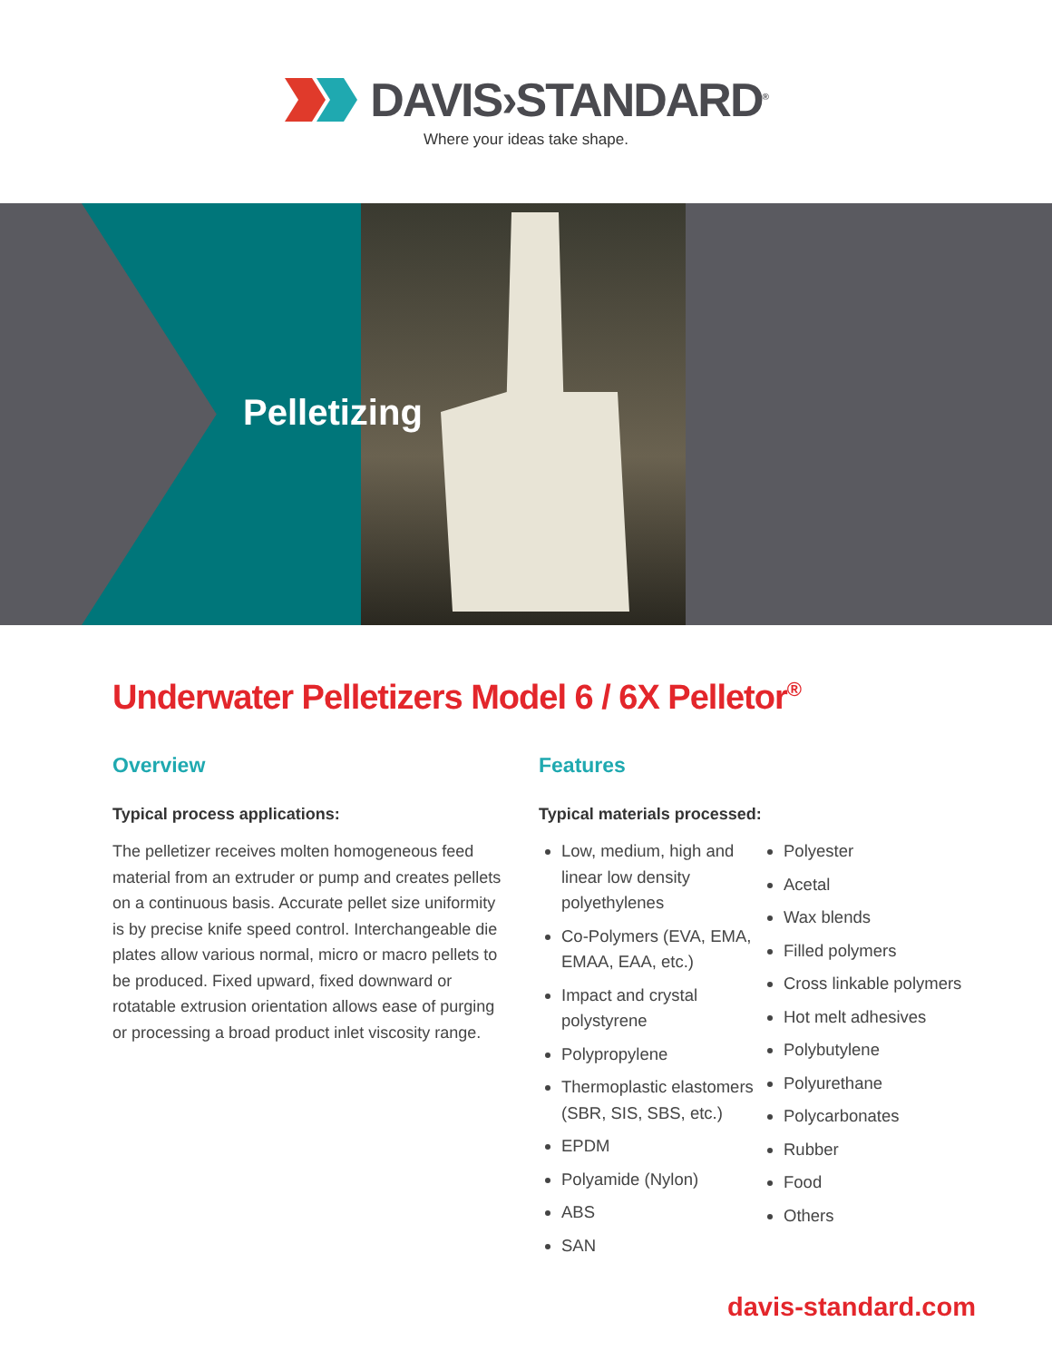DAVIS›STANDARD<sup>®</sup>
Where your ideas take shape.
Pelletizing
Underwater Pelletizers Model 6 / 6X Pelletor<sup>®</sup>
Overview
Typical process applications:
The pelletizer receives molten homogeneous feed material from an extruder or pump and creates pellets on a continuous basis. Accurate pellet size uniformity is by precise knife speed control. Interchangeable die plates allow various normal, micro or macro pellets to be produced. Fixed upward, fixed downward or rotatable extrusion orientation allows ease of purging or processing a broad product inlet viscosity range.
Features
Typical materials processed:
Low, medium, high and linear low density polyethylenes
Co-Polymers (EVA, EMA, EMAA, EAA, etc.)
Impact and crystal polystyrene
Polypropylene
Thermoplastic elastomers (SBR, SIS, SBS, etc.)
EPDM
Polyamide (Nylon)
ABS
SAN
Polyester
Acetal
Wax blends
Filled polymers
Cross linkable polymers
Hot melt adhesives
Polybutylene
Polyurethane
Polycarbonates
Rubber
Food
Others
davis-standard.com